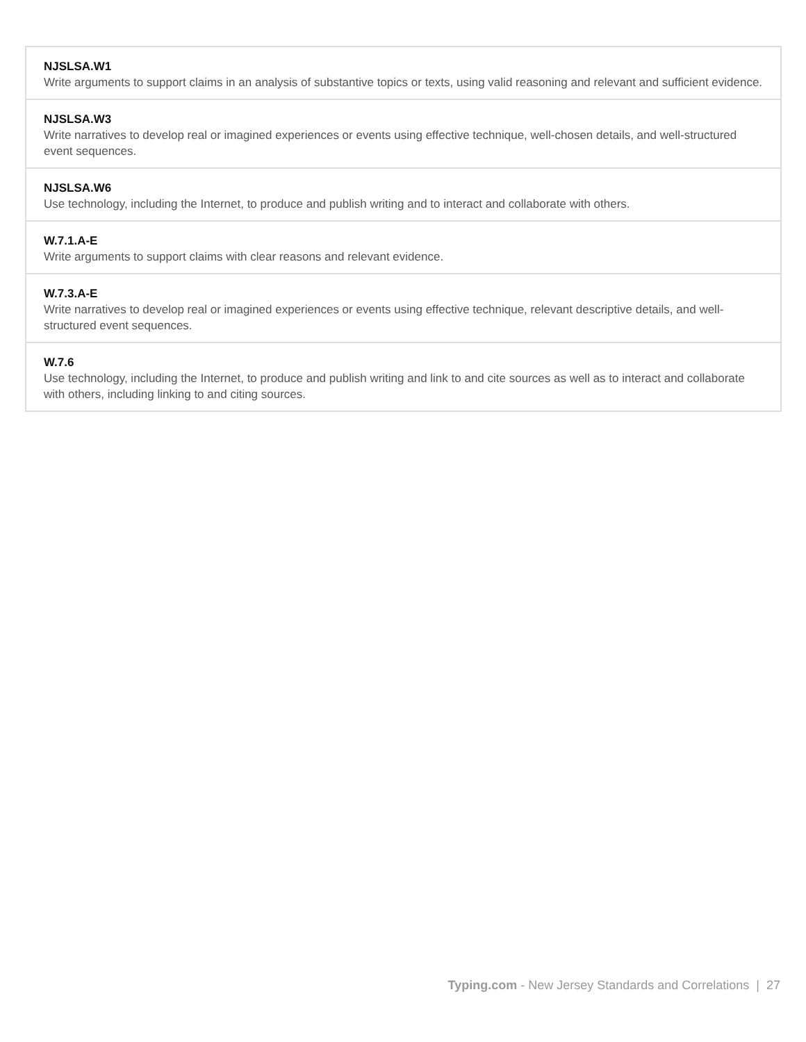| NJSLSA.W1 Write arguments to support claims in an analysis of substantive topics or texts, using valid reasoning and relevant and sufficient evidence. |
| NJSLSA.W3 Write narratives to develop real or imagined experiences or events using effective technique, well-chosen details, and well-structured event sequences. |
| NJSLSA.W6 Use technology, including the Internet, to produce and publish writing and to interact and collaborate with others. |
| W.7.1.A-E Write arguments to support claims with clear reasons and relevant evidence. |
| W.7.3.A-E Write narratives to develop real or imagined experiences or events using effective technique, relevant descriptive details, and well-structured event sequences. |
| W.7.6 Use technology, including the Internet, to produce and publish writing and link to and cite sources as well as to interact and collaborate with others, including linking to and citing sources. |
Typing.com - New Jersey Standards and Correlations | 27